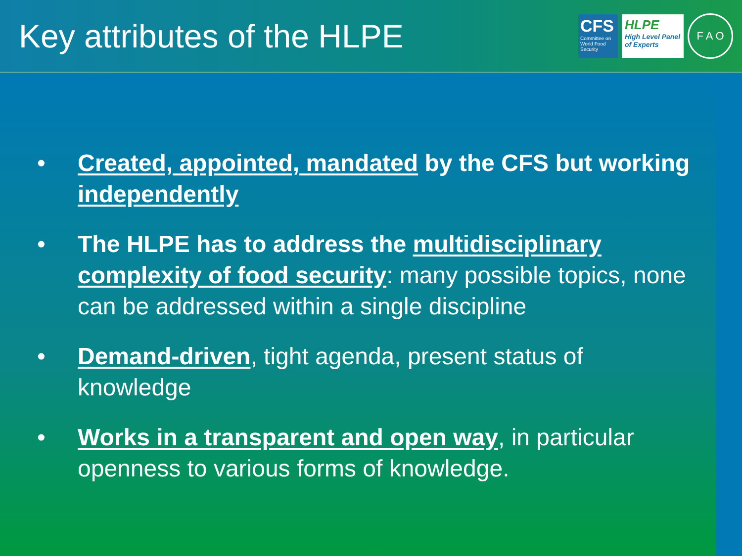Key attributes of the HLPE
CFS
Committee on World Food Security
HLPE
High Level Panel of Experts
F A O
• Created, appointed, mandated by the CFS but working independently
• The HLPE has to address the multidisciplinary complexity of food security: many possible topics, none can be addressed within a single discipline
• Demand-driven, tight agenda, present status of knowledge
• Works in a transparent and open way, in particular openness to various forms of knowledge.